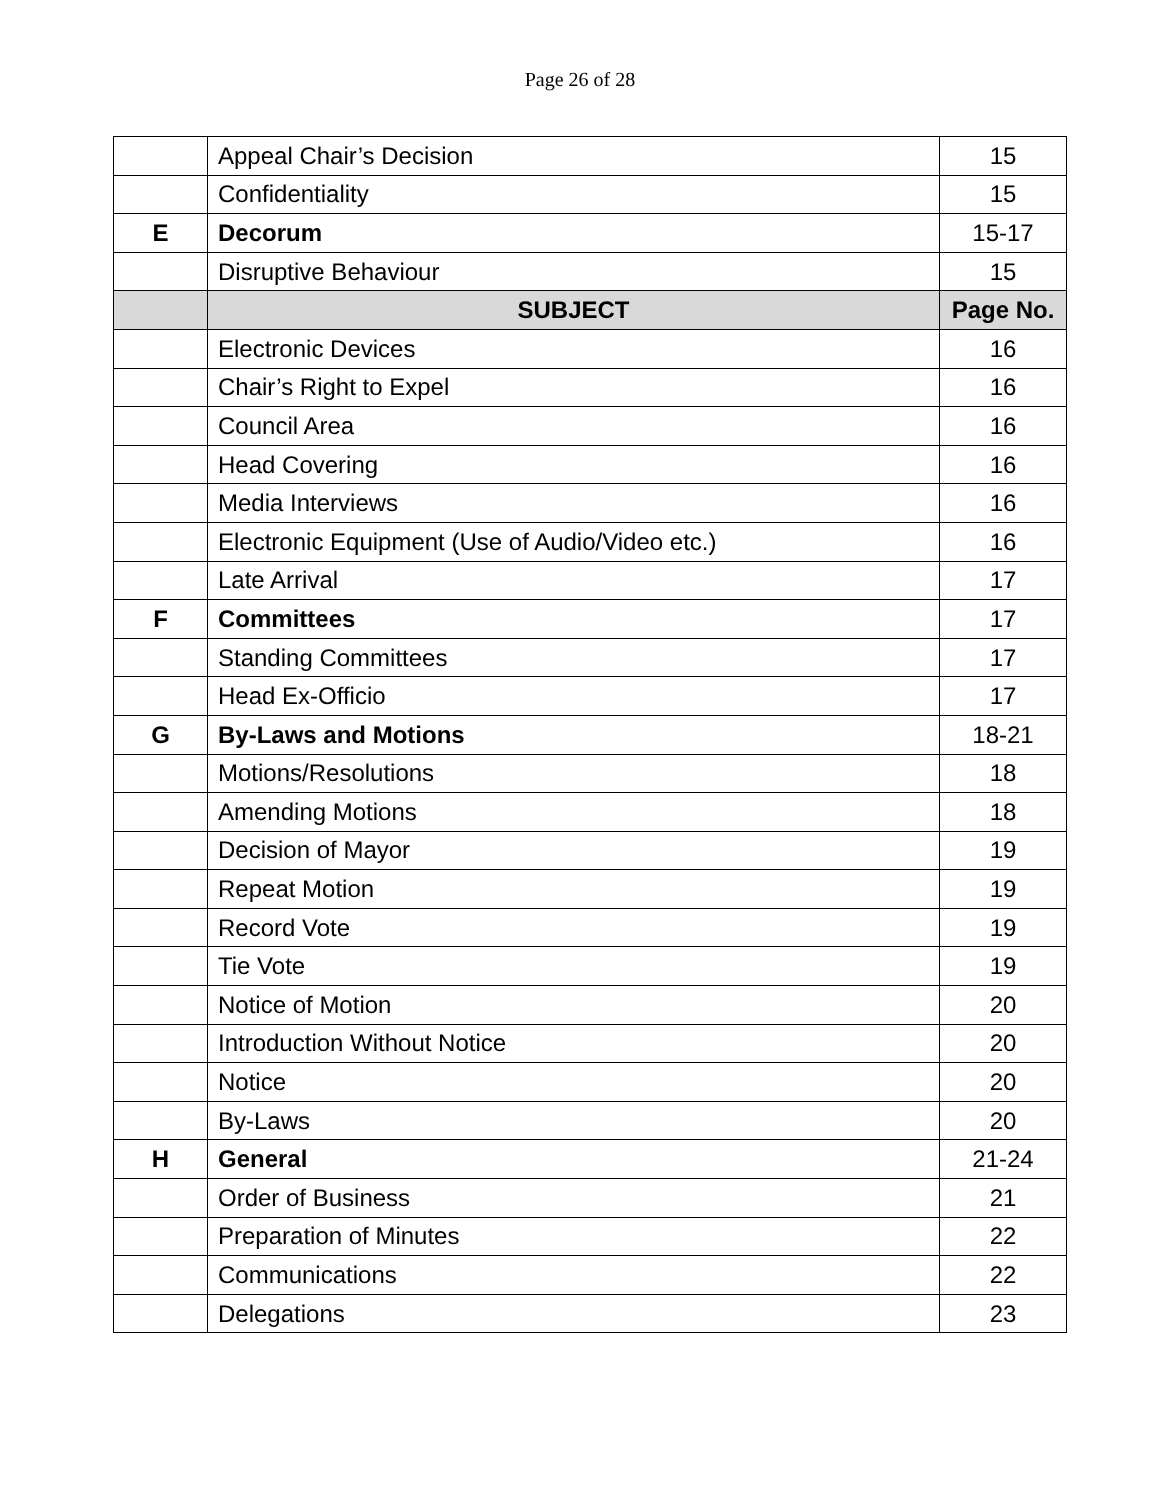Page 26 of 28
| | Appeal Chair’s Decision | 15 |
| | Confidentiality | 15 |
| E | Decorum | 15-17 |
| | Disruptive Behaviour | 15 |
| | SUBJECT | Page No. |
| | Electronic Devices | 16 |
| | Chair’s Right to Expel | 16 |
| | Council Area | 16 |
| | Head Covering | 16 |
| | Media Interviews | 16 |
| | Electronic Equipment (Use of Audio/Video etc.) | 16 |
| | Late Arrival | 17 |
| F | Committees | 17 |
| | Standing Committees | 17 |
| | Head Ex-Officio | 17 |
| G | By-Laws and Motions | 18-21 |
| | Motions/Resolutions | 18 |
| | Amending Motions | 18 |
| | Decision of Mayor | 19 |
| | Repeat Motion | 19 |
| | Record Vote | 19 |
| | Tie Vote | 19 |
| | Notice of Motion | 20 |
| | Introduction Without Notice | 20 |
| | Notice | 20 |
| | By-Laws | 20 |
| H | General | 21-24 |
| | Order of Business | 21 |
| | Preparation of Minutes | 22 |
| | Communications | 22 |
| | Delegations | 23 |